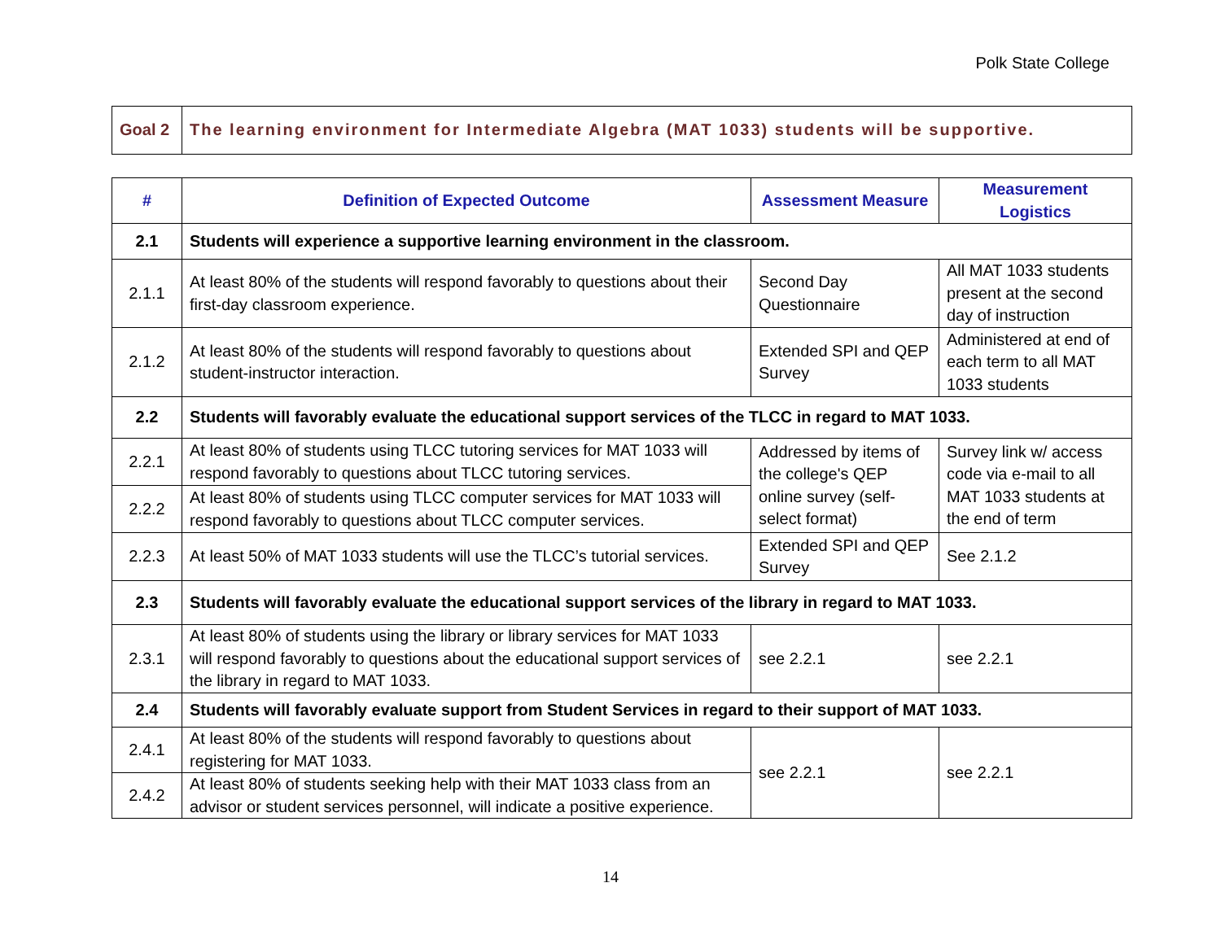Polk State College
| Goal 2 | The learning environment for Intermediate Algebra (MAT 1033) students will be supportive. |
| # | Definition of Expected Outcome | Assessment Measure | Measurement Logistics |
| --- | --- | --- | --- |
| 2.1 | Students will experience a supportive learning environment in the classroom. | | |
| 2.1.1 | At least 80% of the students will respond favorably to questions about their first-day classroom experience. | Second Day Questionnaire | All MAT 1033 students present at the second day of instruction |
| 2.1.2 | At least 80% of the students will respond favorably to questions about student-instructor interaction. | Extended SPI and QEP Survey | Administered at end of each term to all MAT 1033 students |
| 2.2 | Students will favorably evaluate the educational support services of the TLCC in regard to MAT 1033. | | |
| 2.2.1 | At least 80% of students using TLCC tutoring services for MAT 1033 will respond favorably to questions about TLCC tutoring services. | Addressed by items of the college's QEP online survey (self-select format) | Survey link w/ access code via e-mail to all MAT 1033 students at the end of term |
| 2.2.2 | At least 80% of students using TLCC computer services for MAT 1033 will respond favorably to questions about TLCC computer services. | | |
| 2.2.3 | At least 50% of MAT 1033 students will use the TLCC’s tutorial services. | Extended SPI and QEP Survey | See 2.1.2 |
| 2.3 | Students will favorably evaluate the educational support services of the library in regard to MAT 1033. | | |
| 2.3.1 | At least 80% of students using the library or library services for MAT 1033 will respond favorably to questions about the educational support services of the library in regard to MAT 1033. | see 2.2.1 | see 2.2.1 |
| 2.4 | Students will favorably evaluate support from Student Services in regard to their support of MAT 1033. | | |
| 2.4.1 | At least 80% of the students will respond favorably to questions about registering for MAT 1033. | see 2.2.1 | see 2.2.1 |
| 2.4.2 | At least 80% of students seeking help with their MAT 1033 class from an advisor or student services personnel, will indicate a positive experience. | | |
14